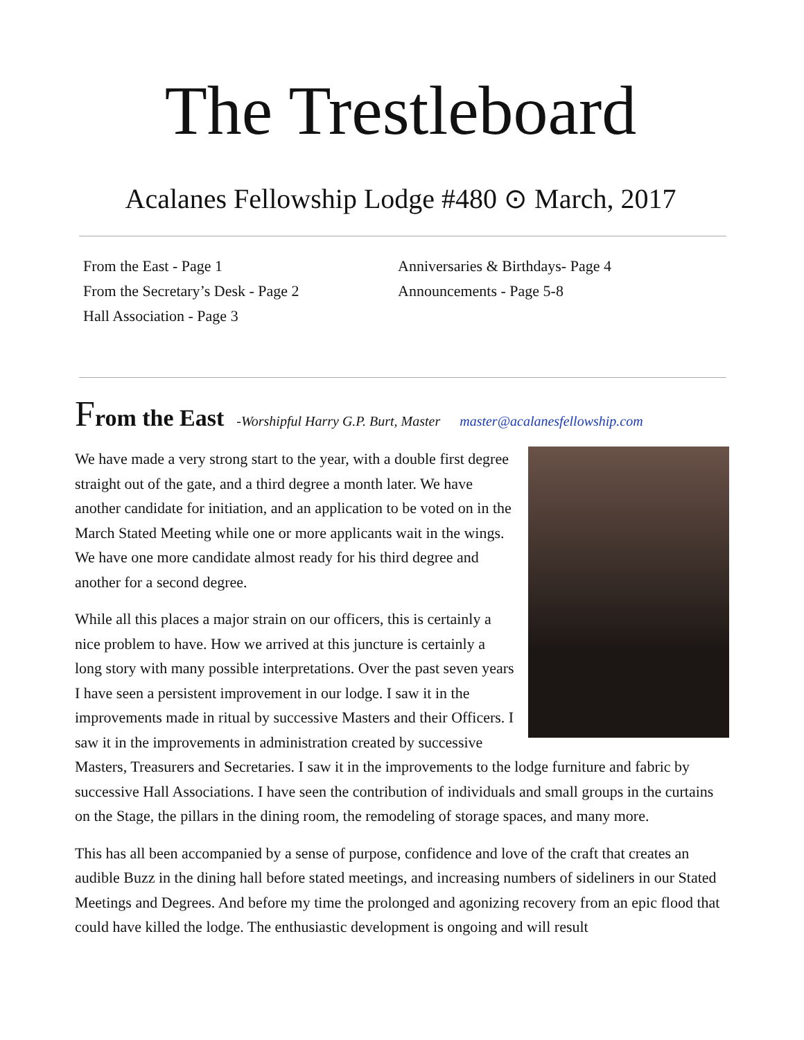The Trestleboard
Acalanes Fellowship Lodge #480 ⊙ March, 2017
From the East - Page 1
From the Secretary’s Desk - Page 2
Hall Association - Page 3
Anniversaries & Birthdays- Page 4
Announcements - Page 5-8
From the East -Worshipful Harry G.P. Burt, Master master@acalanesfellowship.com
We have made a very strong start to the year, with a double first degree straight out of the gate, and a third degree a month later. We have another candidate for initiation, and an application to be voted on in the March Stated Meeting while one or more applicants wait in the wings. We have one more candidate almost ready for his third degree and another for a second degree.
While all this places a major strain on our officers, this is certainly a nice problem to have. How we arrived at this juncture is certainly a long story with many possible interpretations. Over the past seven years I have seen a persistent improvement in our lodge. I saw it in the improvements made in ritual by successive Masters and their Officers. I saw it in the improvements in administration created by successive Masters, Treasurers and Secretaries. I saw it in the improvements to the lodge furniture and fabric by successive Hall Associations. I have seen the contribution of individuals and small groups in the curtains on the Stage, the pillars in the dining room, the remodeling of storage spaces, and many more.
This has all been accompanied by a sense of purpose, confidence and love of the craft that creates an audible Buzz in the dining hall before stated meetings, and increasing numbers of sideliners in our Stated Meetings and Degrees. And before my time the prolonged and agonizing recovery from an epic flood that could have killed the lodge. The enthusiastic development is ongoing and will result